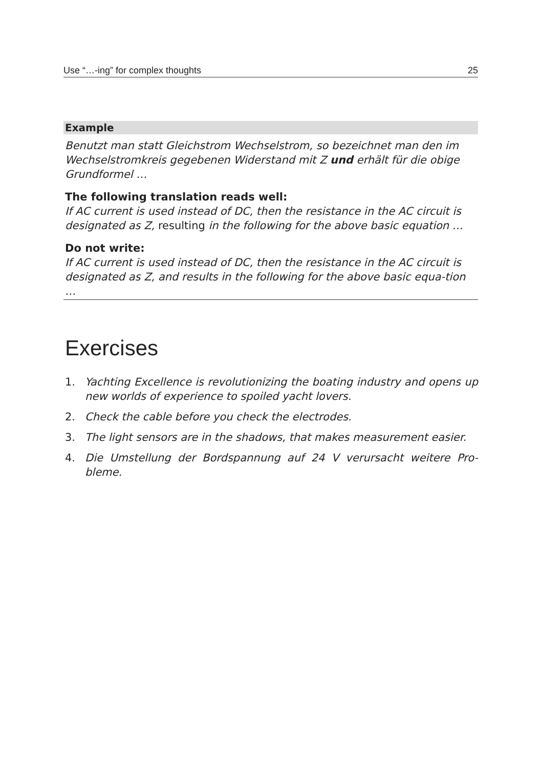Use “…-ing” for complex thoughts 25
Example
Benutzt man statt Gleichstrom Wechselstrom, so bezeichnet man den im Wechselstromkreis gegebenen Widerstand mit Z und erhält für die obige Grundformel …
The following translation reads well:
If AC current is used instead of DC, then the resistance in the AC circuit is designated as Z, resulting in the following for the above basic equation …
Do not write:
If AC current is used instead of DC, then the resistance in the AC circuit is designated as Z, and results in the following for the above basic equa-tion …
Exercises
1. Yachting Excellence is revolutionizing the boating industry and opens up new worlds of experience to spoiled yacht lovers.
2. Check the cable before you check the electrodes.
3. The light sensors are in the shadows, that makes measurement easier.
4. Die Umstellung der Bordspannung auf 24 V verursacht weitere Pro-bleme.